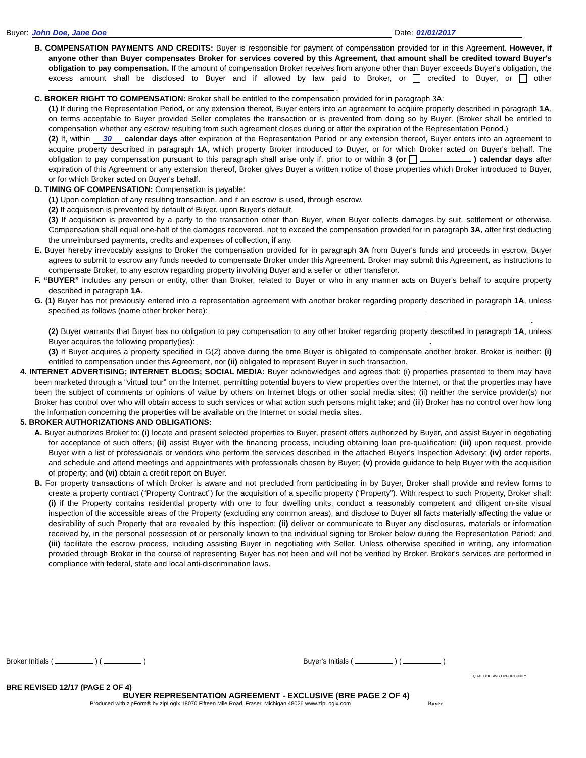Buyer: John Doe, Jane Doe Date: 01/01/2017
B. COMPENSATION PAYMENTS AND CREDITS: Buyer is responsible for payment of compensation provided for in this Agreement. However, if anyone other than Buyer compensates Broker for services covered by this Agreement, that amount shall be credited toward Buyer's obligation to pay compensation. If the amount of compensation Broker receives from anyone other than Buyer exceeds Buyer's obligation, the excess amount shall be disclosed to Buyer and if allowed by law paid to Broker, or credited to Buyer, or other .
C. BROKER RIGHT TO COMPENSATION: Broker shall be entitled to the compensation provided for in paragraph 3A:
(1) If during the Representation Period, or any extension thereof, Buyer enters into an agreement to acquire property described in paragraph 1A, on terms acceptable to Buyer provided Seller completes the transaction or is prevented from doing so by Buyer. (Broker shall be entitled to compensation whether any escrow resulting from such agreement closes during or after the expiration of the Representation Period.)
(2) If, within 30 calendar days after expiration of the Representation Period or any extension thereof, Buyer enters into an agreement to acquire property described in paragraph 1A, which property Broker introduced to Buyer, or for which Broker acted on Buyer's behalf. The obligation to pay compensation pursuant to this paragraph shall arise only if, prior to or within 3 (or ) calendar days after expiration of this Agreement or any extension thereof, Broker gives Buyer a written notice of those properties which Broker introduced to Buyer, or for which Broker acted on Buyer's behalf.
D. TIMING OF COMPENSATION: Compensation is payable:
(1) Upon completion of any resulting transaction, and if an escrow is used, through escrow.
(2) If acquisition is prevented by default of Buyer, upon Buyer's default.
(3) If acquisition is prevented by a party to the transaction other than Buyer, when Buyer collects damages by suit, settlement or otherwise. Compensation shall equal one-half of the damages recovered, not to exceed the compensation provided for in paragraph 3A, after first deducting the unreimbursed payments, credits and expenses of collection, if any.
E. Buyer hereby irrevocably assigns to Broker the compensation provided for in paragraph 3A from Buyer's funds and proceeds in escrow. Buyer agrees to submit to escrow any funds needed to compensate Broker under this Agreement. Broker may submit this Agreement, as instructions to compensate Broker, to any escrow regarding property involving Buyer and a seller or other transferor.
F. “BUYER” includes any person or entity, other than Broker, related to Buyer or who in any manner acts on Buyer's behalf to acquire property described in paragraph 1A.
G. (1) Buyer has not previously entered into a representation agreement with another broker regarding property described in paragraph 1A, unless specified as follows (name other broker here):
.
(2) Buyer warrants that Buyer has no obligation to pay compensation to any other broker regarding property described in paragraph 1A, unless Buyer acquires the following property(ies): .
(3) If Buyer acquires a property specified in G(2) above during the time Buyer is obligated to compensate another broker, Broker is neither: (i) entitled to compensation under this Agreement, nor (ii) obligated to represent Buyer in such transaction.
4. INTERNET ADVERTISING; INTERNET BLOGS; SOCIAL MEDIA: Buyer acknowledges and agrees that: (i) properties presented to them may have been marketed through a “virtual tour” on the Internet, permitting potential buyers to view properties over the Internet, or that the properties may have been the subject of comments or opinions of value by others on Internet blogs or other social media sites; (ii) neither the service provider(s) nor Broker has control over who will obtain access to such services or what action such persons might take; and (iii) Broker has no control over how long the information concerning the properties will be available on the Internet or social media sites.
5. BROKER AUTHORIZATIONS AND OBLIGATIONS:
A. Buyer authorizes Broker to: (i) locate and present selected properties to Buyer, present offers authorized by Buyer, and assist Buyer in negotiating for acceptance of such offers; (ii) assist Buyer with the financing process, including obtaining loan pre-qualification; (iii) upon request, provide Buyer with a list of professionals or vendors who perform the services described in the attached Buyer's Inspection Advisory; (iv) order reports, and schedule and attend meetings and appointments with professionals chosen by Buyer; (v) provide guidance to help Buyer with the acquisition of property; and (vi) obtain a credit report on Buyer.
B. For property transactions of which Broker is aware and not precluded from participating in by Buyer, Broker shall provide and review forms to create a property contract (“Property Contract”) for the acquisition of a specific property (“Property”). With respect to such Property, Broker shall: (i) if the Property contains residential property with one to four dwelling units, conduct a reasonably competent and diligent on-site visual inspection of the accessible areas of the Property (excluding any common areas), and disclose to Buyer all facts materially affecting the value or desirability of such Property that are revealed by this inspection; (ii) deliver or communicate to Buyer any disclosures, materials or information received by, in the personal possession of or personally known to the individual signing for Broker below during the Representation Period; and (iii) facilitate the escrow process, including assisting Buyer in negotiating with Seller. Unless otherwise specified in writing, any information provided through Broker in the course of representing Buyer has not been and will not be verified by Broker. Broker's services are performed in compliance with federal, state and local anti-discrimination laws.
Broker Initials ( ) ( ) Buyer's Initials ( ) ( )
EQUAL HOUSING OPPORTUNITY
BRE REVISED 12/17 (PAGE 2 OF 4)
BUYER REPRESENTATION AGREEMENT - EXCLUSIVE (BRE PAGE 2 OF 4)
Produced with zipForm® by zipLogix 18070 Fifteen Mile Road, Fraser, Michigan 48026 www.zipLogix.com Buyer